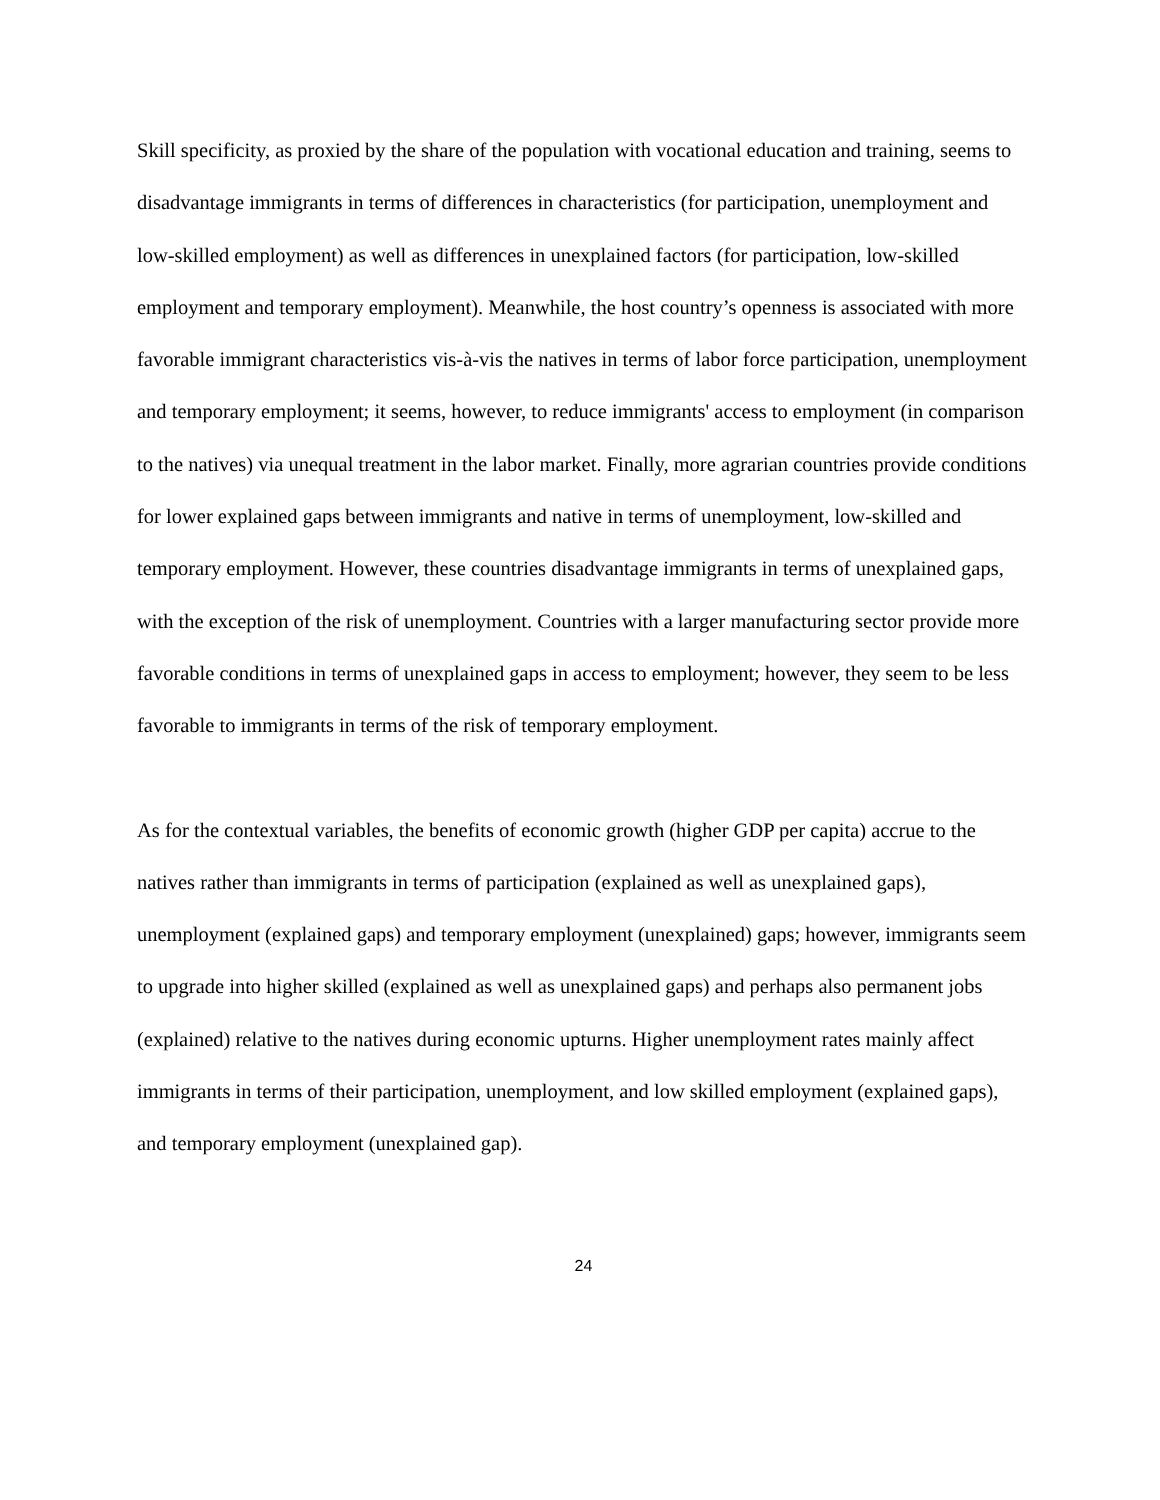Skill specificity, as proxied by the share of the population with vocational education and training, seems to disadvantage immigrants in terms of differences in characteristics (for participation, unemployment and low-skilled employment) as well as differences in unexplained factors (for participation, low-skilled employment and temporary employment). Meanwhile, the host country’s openness is associated with more favorable immigrant characteristics vis-à-vis the natives in terms of labor force participation, unemployment and temporary employment; it seems, however, to reduce immigrants' access to employment (in comparison to the natives) via unequal treatment in the labor market. Finally, more agrarian countries provide conditions for lower explained gaps between immigrants and native in terms of unemployment, low-skilled and temporary employment. However, these countries disadvantage immigrants in terms of unexplained gaps, with the exception of the risk of unemployment. Countries with a larger manufacturing sector provide more favorable conditions in terms of unexplained gaps in access to employment; however, they seem to be less favorable to immigrants in terms of the risk of temporary employment.
As for the contextual variables, the benefits of economic growth (higher GDP per capita) accrue to the natives rather than immigrants in terms of participation (explained as well as unexplained gaps), unemployment (explained gaps) and temporary employment (unexplained) gaps; however, immigrants seem to upgrade into higher skilled (explained as well as unexplained gaps) and perhaps also permanent jobs (explained) relative to the natives during economic upturns. Higher unemployment rates mainly affect immigrants in terms of their participation, unemployment, and low skilled employment (explained gaps), and temporary employment (unexplained gap).
24